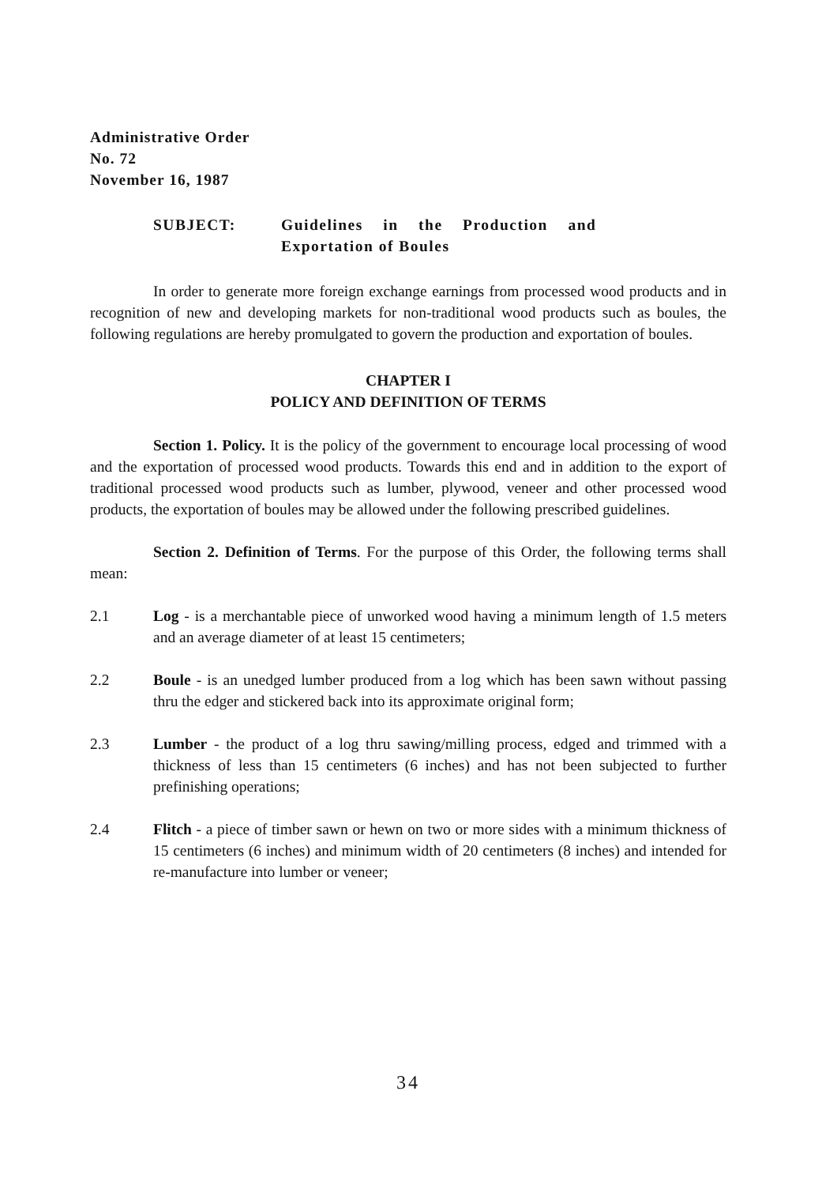Administrative Order
No. 72
November 16, 1987
SUBJECT: Guidelines in the Production and
Exportation of Boules
In order to generate more foreign exchange earnings from processed wood products and in recognition of new and developing markets for non-traditional wood products such as boules, the following regulations are hereby promulgated to govern the production and exportation of boules.
CHAPTER I
POLICY AND DEFINITION OF TERMS
Section 1. Policy. It is the policy of the government to encourage local processing of wood and the exportation of processed wood products. Towards this end and in addition to the export of traditional processed wood products such as lumber, plywood, veneer and other processed wood products, the exportation of boules may be allowed under the following prescribed guidelines.
Section 2. Definition of Terms. For the purpose of this Order, the following terms shall mean:
2.1 Log - is a merchantable piece of unworked wood having a minimum length of 1.5 meters and an average diameter of at least 15 centimeters;
2.2 Boule - is an unedged lumber produced from a log which has been sawn without passing thru the edger and stickered back into its approximate original form;
2.3 Lumber - the product of a log thru sawing/milling process, edged and trimmed with a thickness of less than 15 centimeters (6 inches) and has not been subjected to further prefinishing operations;
2.4 Flitch - a piece of timber sawn or hewn on two or more sides with a minimum thickness of 15 centimeters (6 inches) and minimum width of 20 centimeters (8 inches) and intended for re-manufacture into lumber or veneer;
34